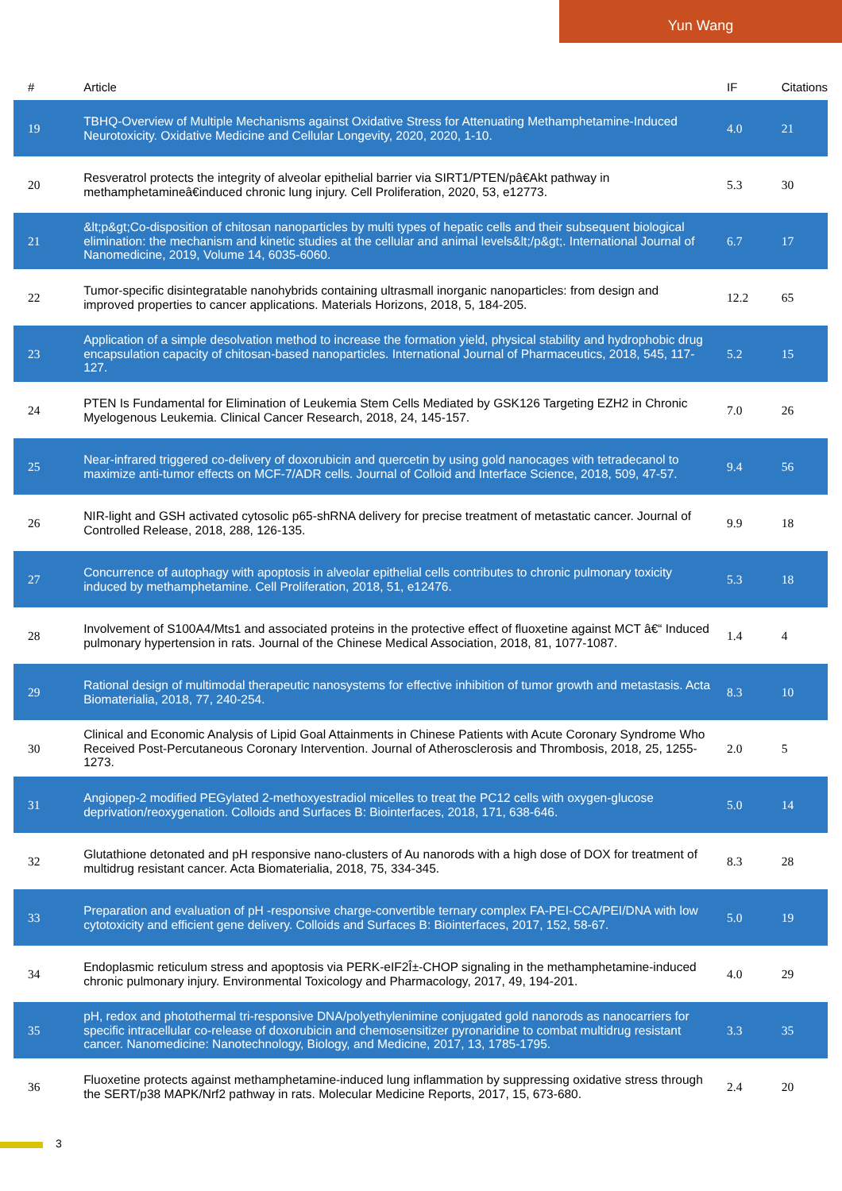Yun Wang
| # | Article | IF | Citations |
| --- | --- | --- | --- |
| 19 | TBHQ-Overview of Multiple Mechanisms against Oxidative Stress for Attenuating Methamphetamine-Induced Neurotoxicity. Oxidative Medicine and Cellular Longevity, 2020, 2020, 1-10. | 4.0 | 21 |
| 20 | Resveratrol protects the integrity of alveolar epithelial barrier via SIRT1/PTEN/pâ€Akt pathway in methamphetamineâ€induced chronic lung injury. Cell Proliferation, 2020, 53, e12773. | 5.3 | 30 |
| 21 | &lt;p&gt;Co-disposition of chitosan nanoparticles by multi types of hepatic cells and their subsequent biological elimination: the mechanism and kinetic studies at the cellular and animal levels&lt;/p&gt;. International Journal of Nanomedicine, 2019, Volume 14, 6035-6060. | 6.7 | 17 |
| 22 | Tumor-specific disintegratable nanohybrids containing ultrasmall inorganic nanoparticles: from design and improved properties to cancer applications. Materials Horizons, 2018, 5, 184-205. | 12.2 | 65 |
| 23 | Application of a simple desolvation method to increase the formation yield, physical stability and hydrophobic drug encapsulation capacity of chitosan-based nanoparticles. International Journal of Pharmaceutics, 2018, 545, 117-127. | 5.2 | 15 |
| 24 | PTEN Is Fundamental for Elimination of Leukemia Stem Cells Mediated by GSK126 Targeting EZH2 in Chronic Myelogenous Leukemia. Clinical Cancer Research, 2018, 24, 145-157. | 7.0 | 26 |
| 25 | Near-infrared triggered co-delivery of doxorubicin and quercetin by using gold nanocages with tetradecanol to maximize anti-tumor effects on MCF-7/ADR cells. Journal of Colloid and Interface Science, 2018, 509, 47-57. | 9.4 | 56 |
| 26 | NIR-light and GSH activated cytosolic p65-shRNA delivery for precise treatment of metastatic cancer. Journal of Controlled Release, 2018, 288, 126-135. | 9.9 | 18 |
| 27 | Concurrence of autophagy with apoptosis in alveolar epithelial cells contributes to chronic pulmonary toxicity induced by methamphetamine. Cell Proliferation, 2018, 51, e12476. | 5.3 | 18 |
| 28 | Involvement of S100A4/Mts1 and associated proteins in the protective effect of fluoxetine against MCT â€“ Induced pulmonary hypertension in rats. Journal of the Chinese Medical Association, 2018, 81, 1077-1087. | 1.4 | 4 |
| 29 | Rational design of multimodal therapeutic nanosystems for effective inhibition of tumor growth and metastasis. Acta Biomaterialia, 2018, 77, 240-254. | 8.3 | 10 |
| 30 | Clinical and Economic Analysis of Lipid Goal Attainments in Chinese Patients with Acute Coronary Syndrome Who Received Post-Percutaneous Coronary Intervention. Journal of Atherosclerosis and Thrombosis, 2018, 25, 1255-1273. | 2.0 | 5 |
| 31 | Angiopep-2 modified PEGylated 2-methoxyestradiol micelles to treat the PC12 cells with oxygen-glucose deprivation/reoxygenation. Colloids and Surfaces B: Biointerfaces, 2018, 171, 638-646. | 5.0 | 14 |
| 32 | Glutathione detonated and pH responsive nano-clusters of Au nanorods with a high dose of DOX for treatment of multidrug resistant cancer. Acta Biomaterialia, 2018, 75, 334-345. | 8.3 | 28 |
| 33 | Preparation and evaluation of pH -responsive charge-convertible ternary complex FA-PEI-CCA/PEI/DNA with low cytotoxicity and efficient gene delivery. Colloids and Surfaces B: Biointerfaces, 2017, 152, 58-67. | 5.0 | 19 |
| 34 | Endoplasmic reticulum stress and apoptosis via PERK-eIF2Î±-CHOP signaling in the methamphetamine-induced chronic pulmonary injury. Environmental Toxicology and Pharmacology, 2017, 49, 194-201. | 4.0 | 29 |
| 35 | pH, redox and photothermal tri-responsive DNA/polyethylenimine conjugated gold nanorods as nanocarriers for specific intracellular co-release of doxorubicin and chemosensitizer pyronaridine to combat multidrug resistant cancer. Nanomedicine: Nanotechnology, Biology, and Medicine, 2017, 13, 1785-1795. | 3.3 | 35 |
| 36 | Fluoxetine protects against methamphetamine-induced lung inflammation by suppressing oxidative stress through the SERT/p38 MAPK/Nrf2 pathway in rats. Molecular Medicine Reports, 2017, 15, 673-680. | 2.4 | 20 |
3